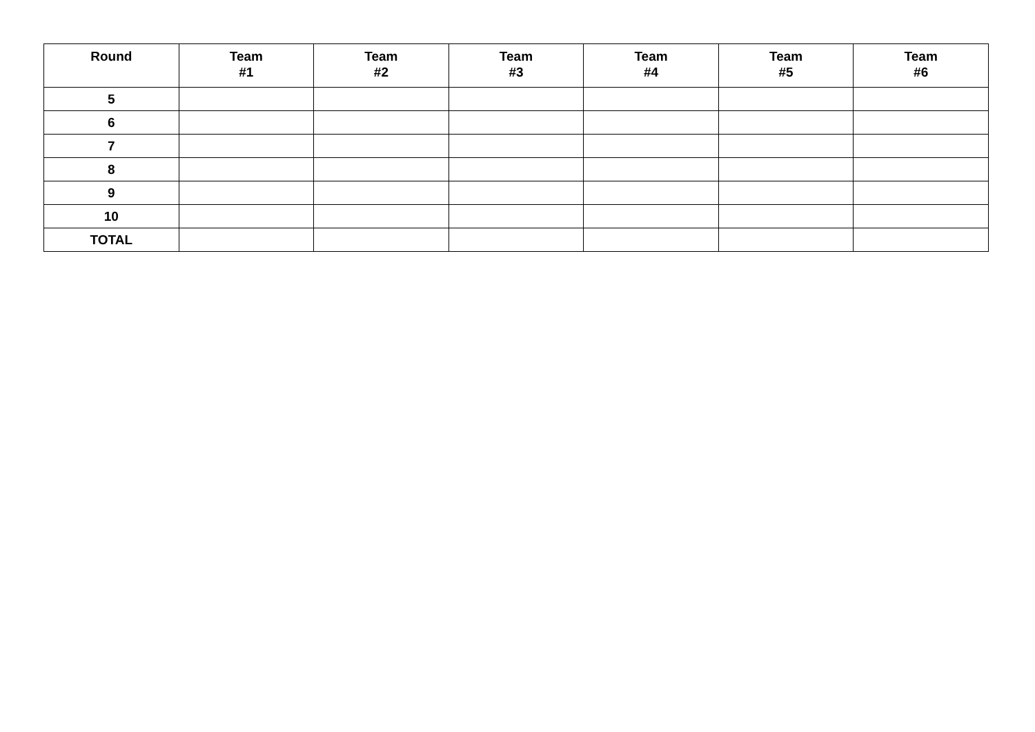| Round | Team #1 | Team #2 | Team #3 | Team #4 | Team #5 | Team #6 |
| --- | --- | --- | --- | --- | --- | --- |
| 5 | | | | | | |
| 6 | | | | | | |
| 7 | | | | | | |
| 8 | | | | | | |
| 9 | | | | | | |
| 10 | | | | | | |
| TOTAL | | | | | | |